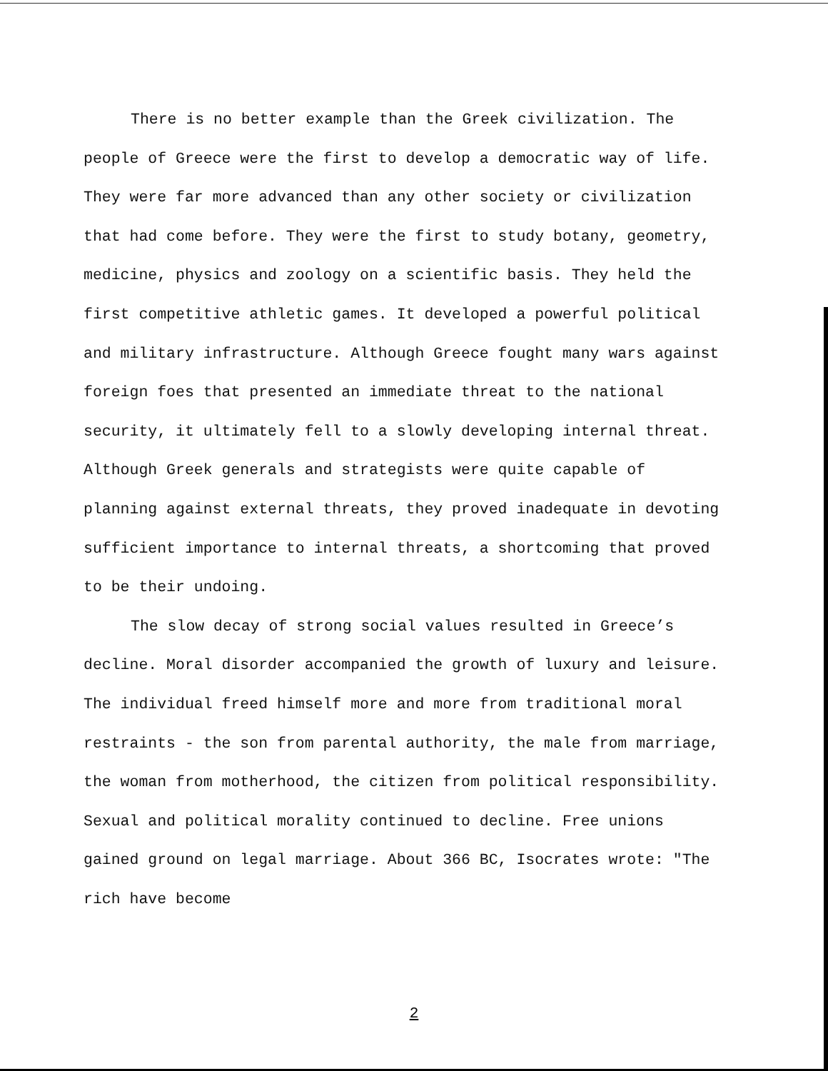There is no better example than the Greek civilization. The people of Greece were the first to develop a democratic way of life. They were far more advanced than any other society or civilization that had come before. They were the first to study botany, geometry, medicine, physics and zoology on a scientific basis. They held the first competitive athletic games. It developed a powerful political and military infrastructure. Although Greece fought many wars against foreign foes that presented an immediate threat to the national security, it ultimately fell to a slowly developing internal threat. Although Greek generals and strategists were quite capable of planning against external threats, they proved inadequate in devoting sufficient importance to internal threats, a shortcoming that proved to be their undoing.
The slow decay of strong social values resulted in Greece’s decline. Moral disorder accompanied the growth of luxury and leisure. The individual freed himself more and more from traditional moral restraints - the son from parental authority, the male from marriage, the woman from motherhood, the citizen from political responsibility. Sexual and political morality continued to decline. Free unions gained ground on legal marriage. About 366 BC, Isocrates wrote: "The rich have become
2